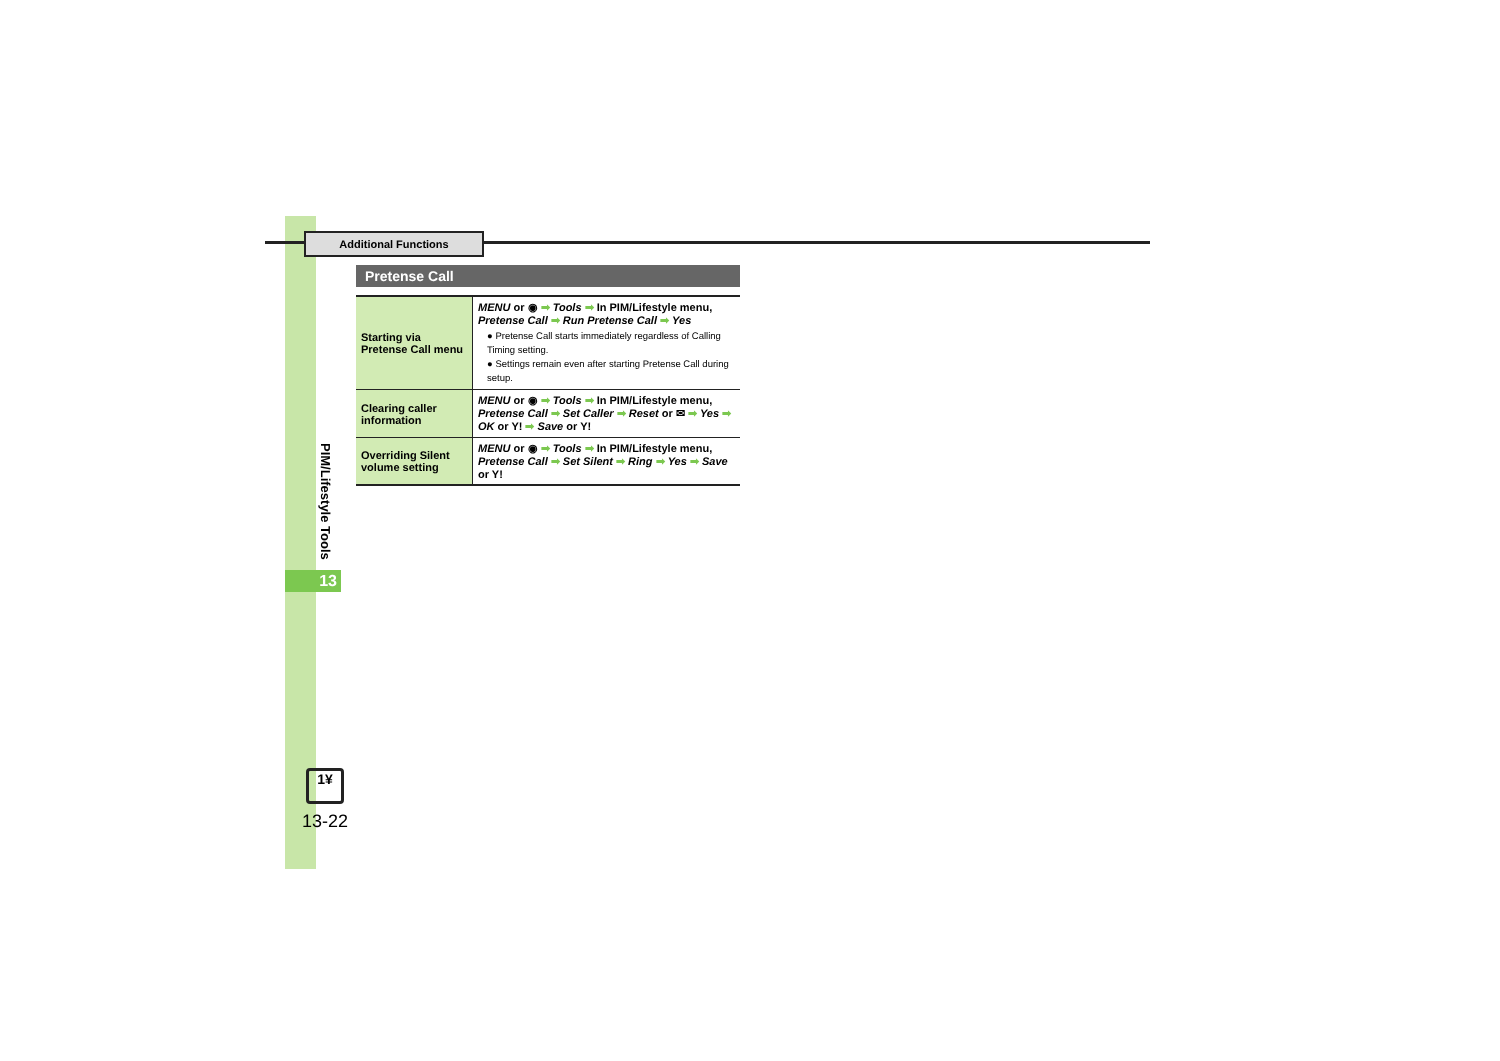Additional Functions
PIM/Lifestyle Tools
13
1¥
13-22
Pretense Call
| Starting via Pretense Call menu | MENU or ◉ ➡ Tools ➡ In PIM/Lifestyle menu, Pretense Call ➡ Run Pretense Call ➡ Yes ● Pretense Call starts immediately regardless of Calling Timing setting. ● Settings remain even after starting Pretense Call during setup. |
| Clearing caller information | MENU or ◉ ➡ Tools ➡ In PIM/Lifestyle menu, Pretense Call ➡ Set Caller ➡ Reset or ✉ ➡ Yes ➡ OK or Y! ➡ Save or Y! |
| Overriding Silent volume setting | MENU or ◉ ➡ Tools ➡ In PIM/Lifestyle menu, Pretense Call ➡ Set Silent ➡ Ring ➡ Yes ➡ Save or Y! |